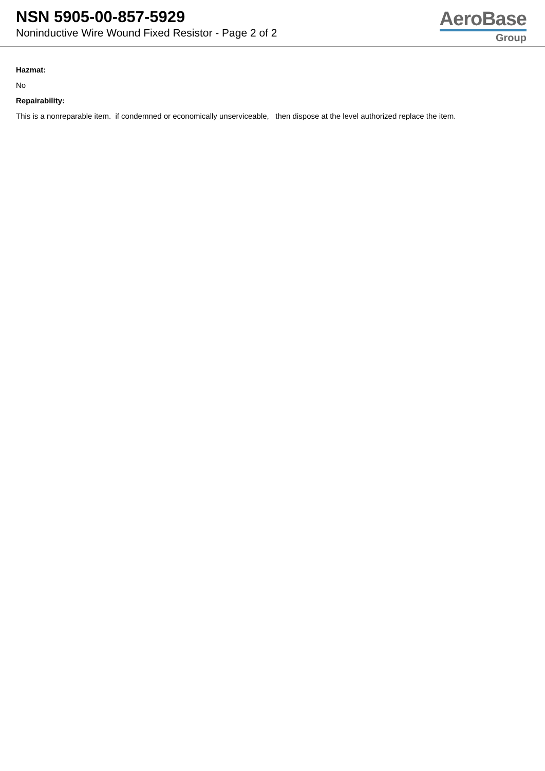NSN 5905-00-857-5929
Noninductive Wire Wound Fixed Resistor - Page 2 of 2
AeroBase
Group
Hazmat:
No
Repairability:
This is a nonreparable item. if condemned or economically unserviceable, then dispose at the level authorized replace the item.